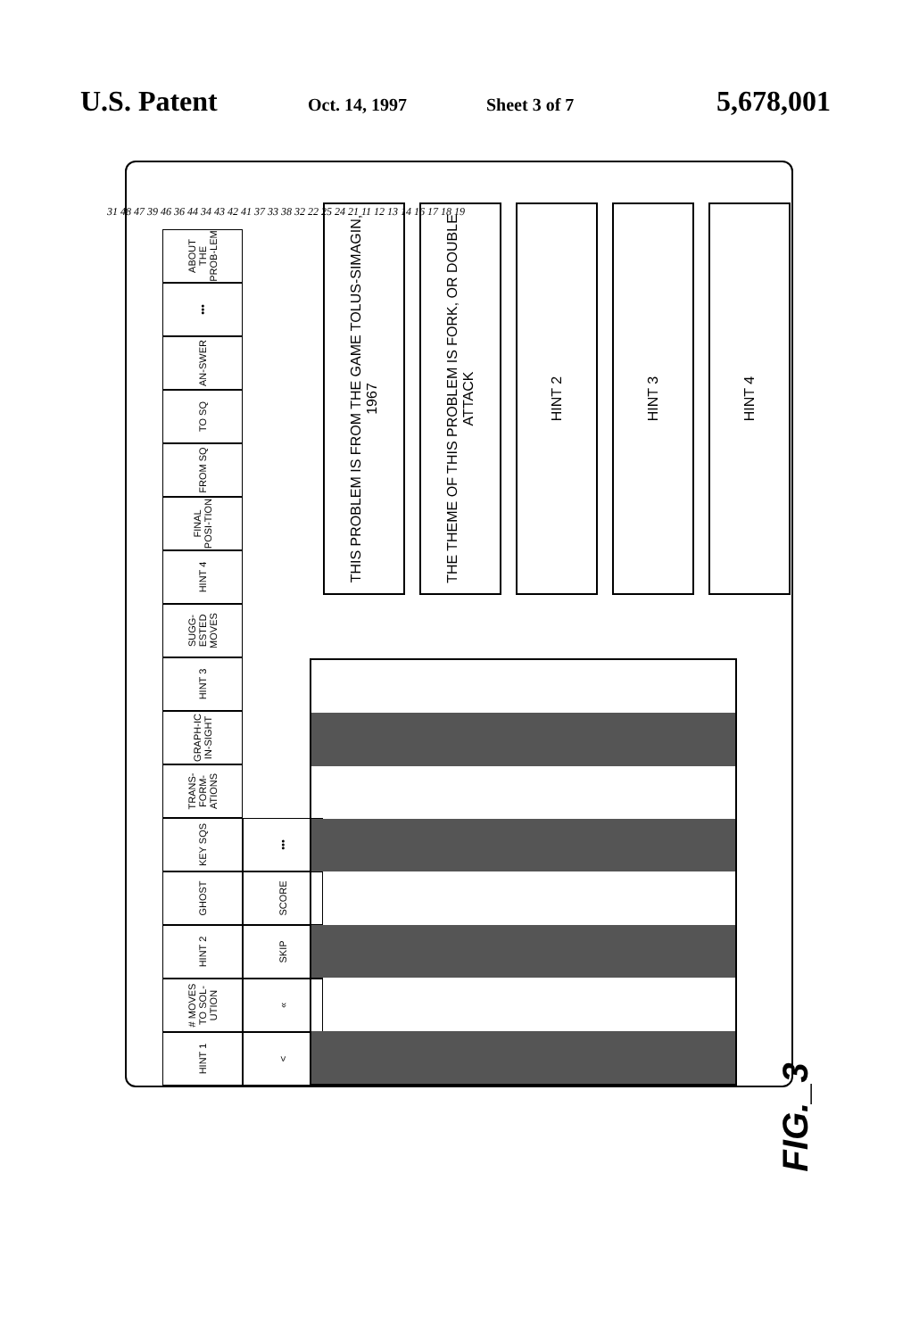U.S. Patent Oct. 14, 1997 Sheet 3 of 7 5,678,001
HINT 1
# MOVES TO SOL-UTION
HINT 2
GHOST
KEY SQS
TRANS-FORM-ATIONS
GRAPH-IC IN-SIGHT
HINT 3
SUGG-ESTED MOVES
HINT 4
FINAL POSI-TION
FROM SQ
TO SQ
AN-SWER
•••
ABOUT THE PROB-LEM
<
«
SKIP
SCORE
•••
THIS PROBLEM IS FROM THE GAME TOLUS-SIMAGIN, 1967
THE THEME OF THIS PROBLEM IS FORK, OR DOUBLE ATTACK
HINT 2
HINT 3
HINT 4
31 48 47 39 46 36 44 34 43 42 41 37 33 38 32 22 25 24 21 11 12 13 14 16 17 18 19
FIG._3